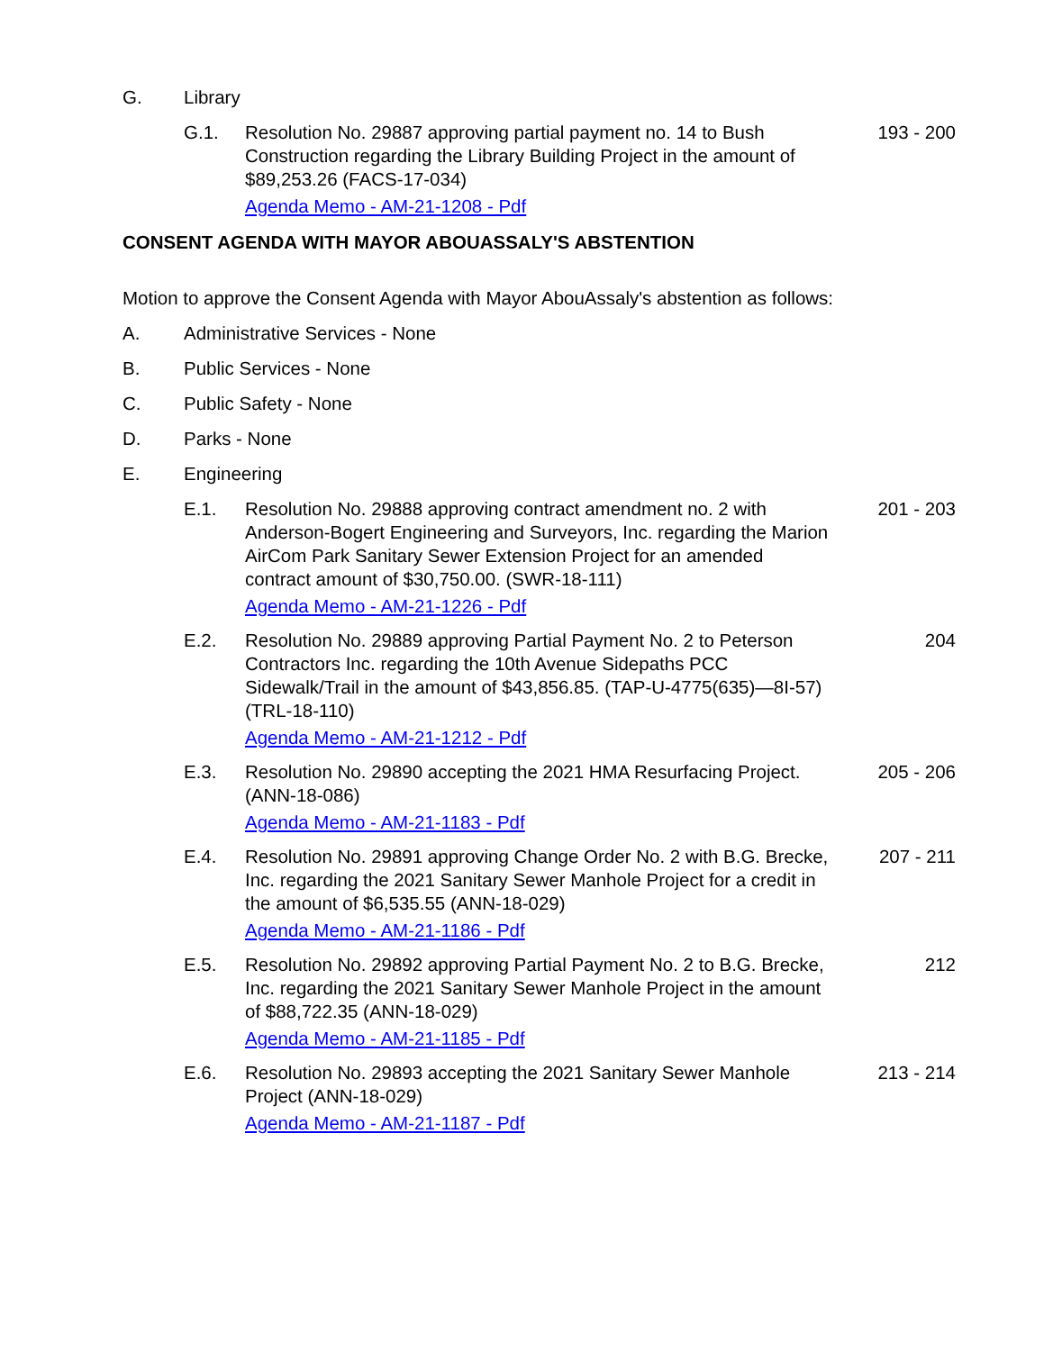G. Library
G.1. Resolution No. 29887 approving partial payment no. 14 to Bush Construction regarding the Library Building Project in the amount of $89,253.26 (FACS-17-034)
Agenda Memo - AM-21-1208 - Pdf
193 - 200
CONSENT AGENDA WITH MAYOR ABOUASSALY'S ABSTENTION
Motion to approve the Consent Agenda with Mayor AbouAssaly's abstention as follows:
A. Administrative Services - None
B. Public Services - None
C. Public Safety - None
D. Parks - None
E. Engineering
E.1. Resolution No. 29888 approving contract amendment no. 2 with Anderson-Bogert Engineering and Surveyors, Inc. regarding the Marion AirCom Park Sanitary Sewer Extension Project for an amended contract amount of $30,750.00. (SWR-18-111)
Agenda Memo - AM-21-1226 - Pdf
201 - 203
E.2. Resolution No. 29889 approving Partial Payment No. 2 to Peterson Contractors Inc. regarding the 10th Avenue Sidepaths PCC Sidewalk/Trail in the amount of $43,856.85. (TAP-U-4775(635)—8I-57)(TRL-18-110)
Agenda Memo - AM-21-1212 - Pdf
204
E.3. Resolution No. 29890 accepting the 2021 HMA Resurfacing Project. (ANN-18-086)
Agenda Memo - AM-21-1183 - Pdf
205 - 206
E.4. Resolution No. 29891 approving Change Order No. 2 with B.G. Brecke, Inc. regarding the 2021 Sanitary Sewer Manhole Project for a credit in the amount of $6,535.55 (ANN-18-029)
Agenda Memo - AM-21-1186 - Pdf
207 - 211
E.5. Resolution No. 29892 approving Partial Payment No. 2 to B.G. Brecke, Inc. regarding the 2021 Sanitary Sewer Manhole Project in the amount of $88,722.35 (ANN-18-029)
Agenda Memo - AM-21-1185 - Pdf
212
E.6. Resolution No. 29893 accepting the 2021 Sanitary Sewer Manhole Project (ANN-18-029)
Agenda Memo - AM-21-1187 - Pdf
213 - 214